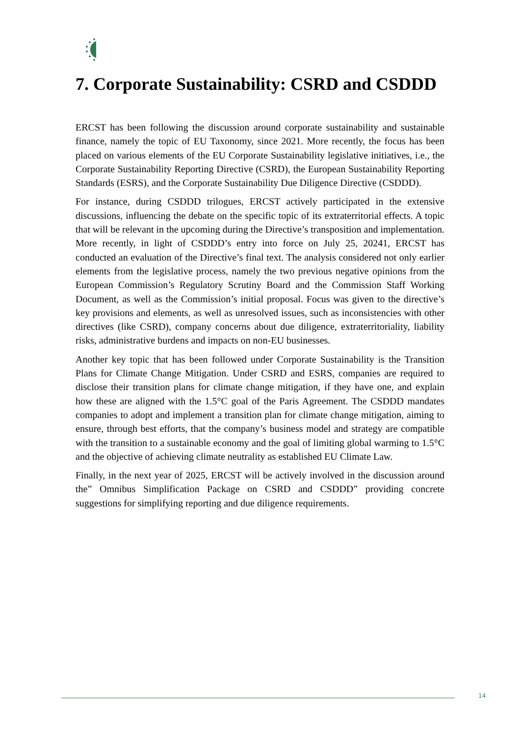7. Corporate Sustainability: CSRD and CSDDD
ERCST has been following the discussion around corporate sustainability and sustainable finance, namely the topic of EU Taxonomy, since 2021. More recently, the focus has been placed on various elements of the EU Corporate Sustainability legislative initiatives, i.e., the Corporate Sustainability Reporting Directive (CSRD), the European Sustainability Reporting Standards (ESRS), and the Corporate Sustainability Due Diligence Directive (CSDDD).
For instance, during CSDDD trilogues, ERCST actively participated in the extensive discussions, influencing the debate on the specific topic of its extraterritorial effects. A topic that will be relevant in the upcoming during the Directive’s transposition and implementation. More recently, in light of CSDDD’s entry into force on July 25, 20241, ERCST has conducted an evaluation of the Directive’s final text. The analysis considered not only earlier elements from the legislative process, namely the two previous negative opinions from the European Commission’s Regulatory Scrutiny Board and the Commission Staff Working Document, as well as the Commission’s initial proposal. Focus was given to the directive’s key provisions and elements, as well as unresolved issues, such as inconsistencies with other directives (like CSRD), company concerns about due diligence, extraterritoriality, liability risks, administrative burdens and impacts on non-EU businesses.
Another key topic that has been followed under Corporate Sustainability is the Transition Plans for Climate Change Mitigation. Under CSRD and ESRS, companies are required to disclose their transition plans for climate change mitigation, if they have one, and explain how these are aligned with the 1.5°C goal of the Paris Agreement. The CSDDD mandates companies to adopt and implement a transition plan for climate change mitigation, aiming to ensure, through best efforts, that the company’s business model and strategy are compatible with the transition to a sustainable economy and the goal of limiting global warming to 1.5°C and the objective of achieving climate neutrality as established EU Climate Law.
Finally, in the next year of 2025, ERCST will be actively involved in the discussion around the” Omnibus Simplification Package on CSRD and CSDDD” providing concrete suggestions for simplifying reporting and due diligence requirements.
14